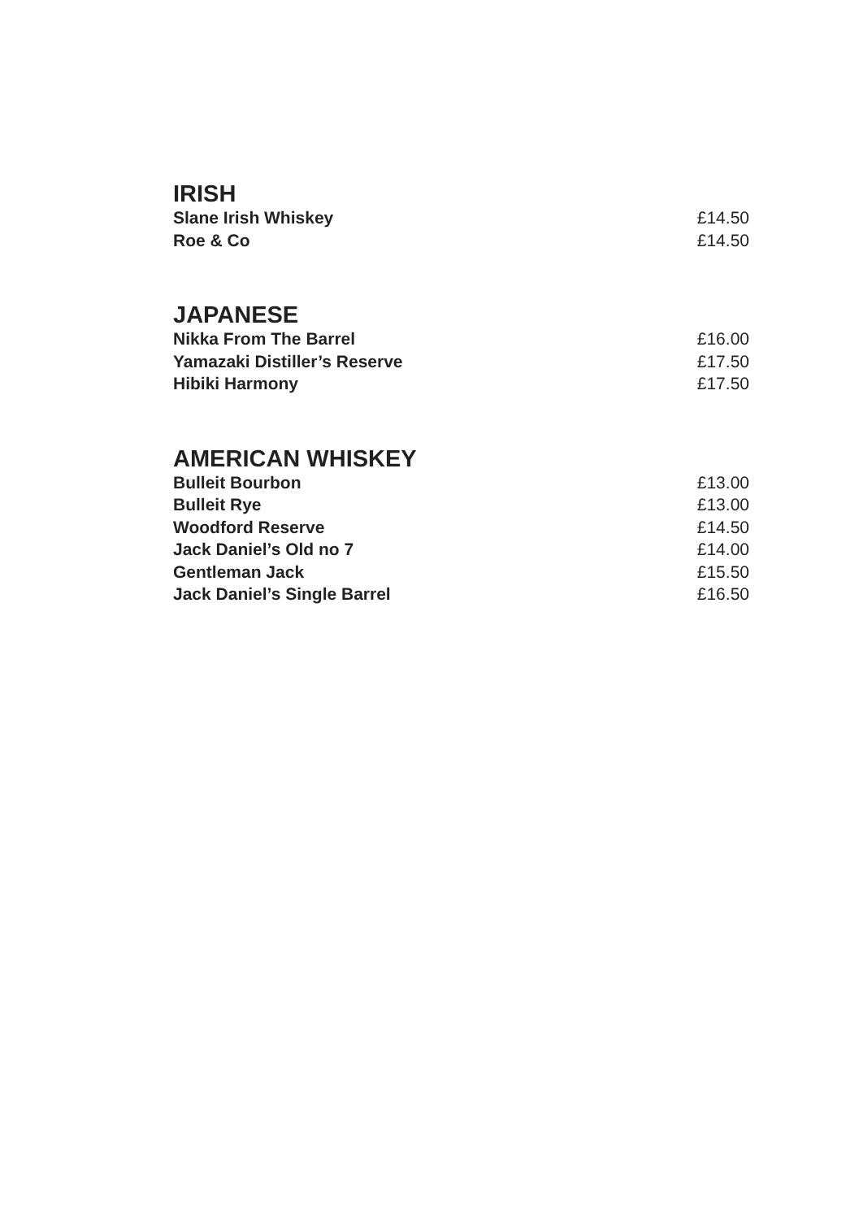IRISH
Slane Irish Whiskey £14.50
Roe & Co £14.50
JAPANESE
Nikka From The Barrel £16.00
Yamazaki Distiller’s Reserve £17.50
Hibiki Harmony £17.50
AMERICAN WHISKEY
Bulleit Bourbon £13.00
Bulleit Rye £13.00
Woodford Reserve £14.50
Jack Daniel’s Old no 7 £14.00
Gentleman Jack £15.50
Jack Daniel’s Single Barrel £16.50